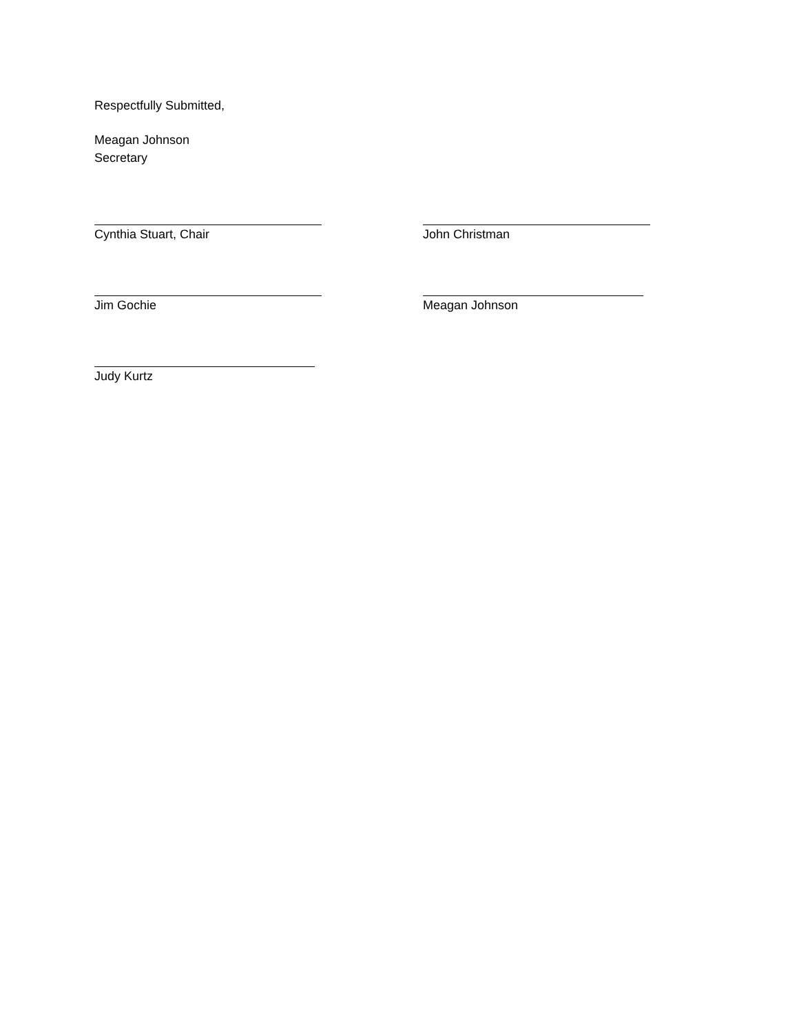Respectfully Submitted,
Meagan Johnson
Secretary
Cynthia Stuart, Chair John Christman
Jim Gochie Meagan Johnson
Judy Kurtz